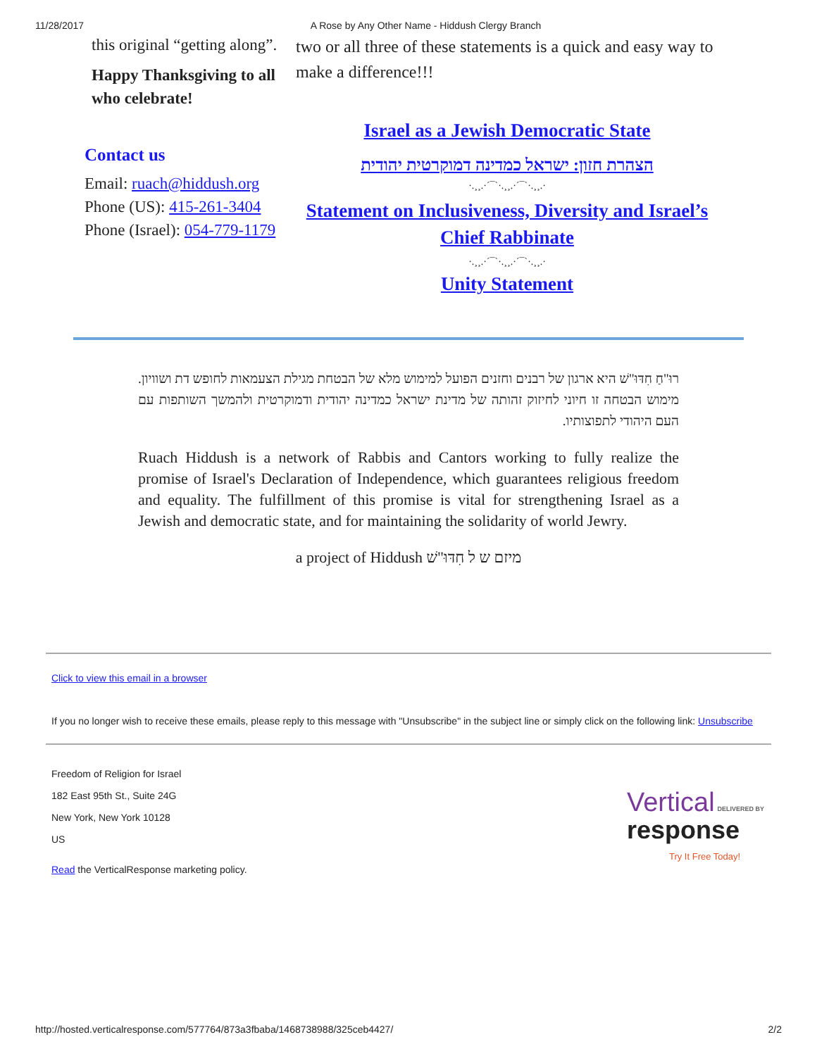11/28/2017 A Rose by Any Other Name - Hiddush Clergy Branch
this original “getting along”.
Happy Thanksgiving to all who celebrate!
Contact us
Email: ruach@hiddush.org
Phone (US): 415-261-3404
Phone (Israel): 054-779-1179
two or all three of these statements is a quick and easy way to make a difference!!!
Israel as a Jewish Democratic State
הצהרת חזון: ישראל כמדינה דמוקרטית יהודית
·.¸¸.·´¯`·.¸¸.·´¯`·.¸¸.·
Statement on Inclusiveness, Diversity and Israel’s Chief Rabbinate
·.¸¸.·´¯`·.¸¸.·´¯`·.¸¸.·
Unity Statement
רוּ"חַ חִדּוּ"שׁ היא ארגון של רבנים וחזנים הפועל למימוש מלא של הבטחת מגילת הצעמאות לחופש דת ושוויון. מימוש הבטחה זו חיוני לחיזוק זהותה של מדינת ישראל כמדינה יהודית ודמוקרטית ולהמשך השותפות עם העם היהודי לתפוצותיו.
Ruach Hiddush is a network of Rabbis and Cantors working to fully realize the promise of Israel's Declaration of Independence, which guarantees religious freedom and equality. The fulfillment of this promise is vital for strengthening Israel as a Jewish and democratic state, and for maintaining the solidarity of world Jewry.
a project of Hiddush מיזם ש ל חִדּוּ"שׁ
Click to view this email in a browser
If you no longer wish to receive these emails, please reply to this message with "Unsubscribe" in the subject line or simply click on the following link: Unsubscribe
Freedom of Religion for Israel
182 East 95th St., Suite 24G
New York, New York 10128
US
Read the VerticalResponse marketing policy.
Vertical DELIVERED BY
response
Try It Free Today!
http://hosted.verticalresponse.com/577764/873a3fbaba/1468738988/325ceb4427/ 2/2